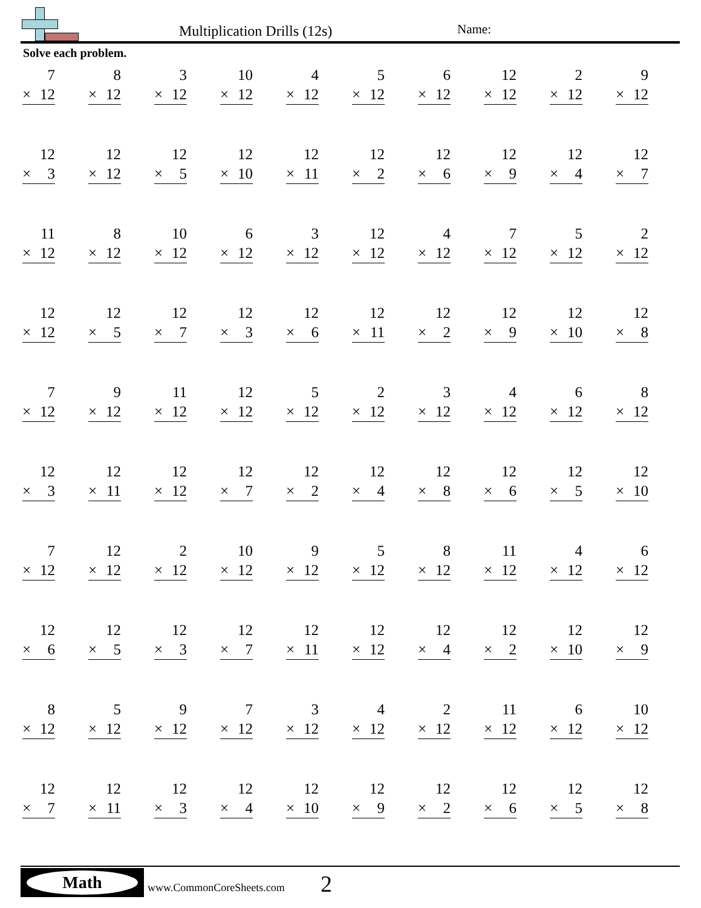Multiplication Drills (12s) Name:
Solve each problem.
| 7 × 12 | 8 × 12 | 3 × 12 | 10 × 12 | 4 × 12 | 5 × 12 | 6 × 12 | 12 × 12 | 2 × 12 | 9 × 12 |
| 12 × 3 | 12 × 12 | 12 × 5 | 12 × 10 | 12 × 11 | 12 × 2 | 12 × 6 | 12 × 9 | 12 × 4 | 12 × 7 |
| 11 × 12 | 8 × 12 | 10 × 12 | 6 × 12 | 3 × 12 | 12 × 12 | 4 × 12 | 7 × 12 | 5 × 12 | 2 × 12 |
| 12 × 12 | 12 × 5 | 12 × 7 | 12 × 3 | 12 × 6 | 12 × 11 | 12 × 2 | 12 × 9 | 12 × 10 | 12 × 8 |
| 7 × 12 | 9 × 12 | 11 × 12 | 12 × 12 | 5 × 12 | 2 × 12 | 3 × 12 | 4 × 12 | 6 × 12 | 8 × 12 |
| 12 × 3 | 12 × 11 | 12 × 12 | 12 × 7 | 12 × 2 | 12 × 4 | 12 × 8 | 12 × 6 | 12 × 5 | 12 × 10 |
| 7 × 12 | 12 × 12 | 2 × 12 | 10 × 12 | 9 × 12 | 5 × 12 | 8 × 12 | 11 × 12 | 4 × 12 | 6 × 12 |
| 12 × 6 | 12 × 5 | 12 × 3 | 12 × 7 | 12 × 11 | 12 × 12 | 12 × 4 | 12 × 2 | 12 × 10 | 12 × 9 |
| 8 × 12 | 5 × 12 | 9 × 12 | 7 × 12 | 3 × 12 | 4 × 12 | 2 × 12 | 11 × 12 | 6 × 12 | 10 × 12 |
| 12 × 7 | 12 × 11 | 12 × 3 | 12 × 4 | 12 × 10 | 12 × 9 | 12 × 2 | 12 × 6 | 12 × 5 | 12 × 8 |
Math
www.CommonCoreSheets.com 2